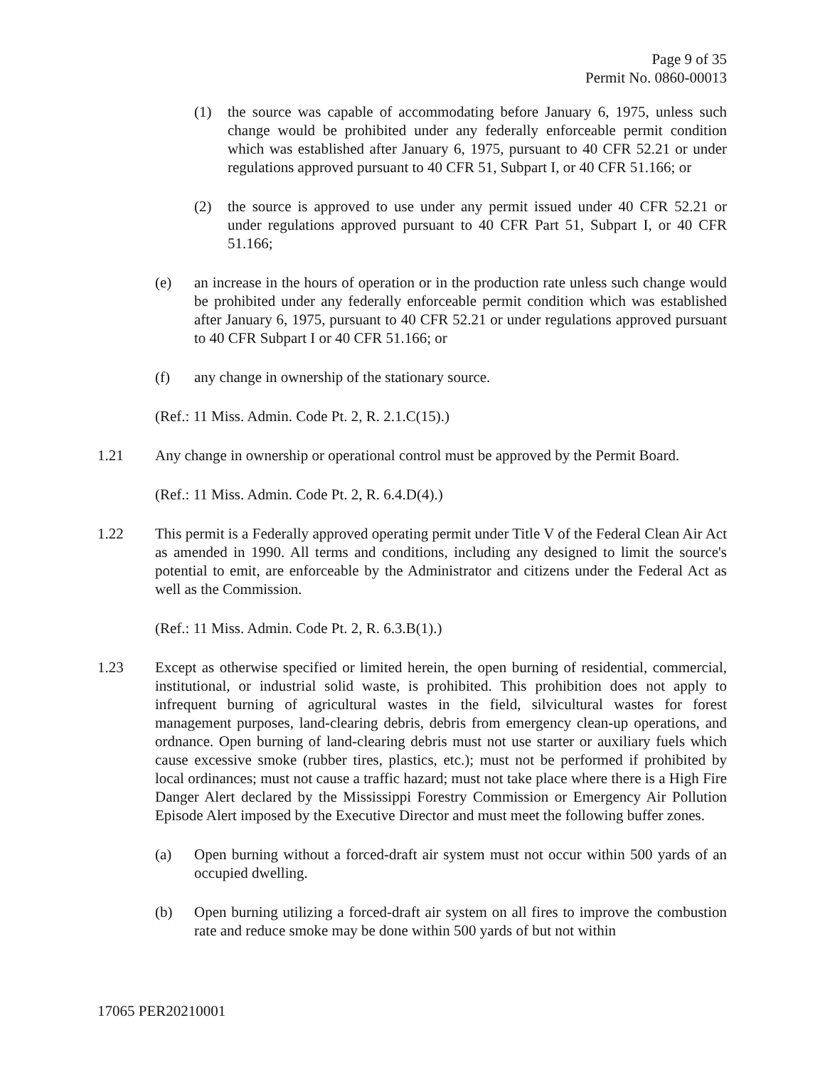Page 9 of 35
Permit No. 0860-00013
(1) the source was capable of accommodating before January 6, 1975, unless such change would be prohibited under any federally enforceable permit condition which was established after January 6, 1975, pursuant to 40 CFR 52.21 or under regulations approved pursuant to 40 CFR 51, Subpart I, or 40 CFR 51.166; or
(2) the source is approved to use under any permit issued under 40 CFR 52.21 or under regulations approved pursuant to 40 CFR Part 51, Subpart I, or 40 CFR 51.166;
(e) an increase in the hours of operation or in the production rate unless such change would be prohibited under any federally enforceable permit condition which was established after January 6, 1975, pursuant to 40 CFR 52.21 or under regulations approved pursuant to 40 CFR Subpart I or 40 CFR 51.166; or
(f) any change in ownership of the stationary source.
(Ref.: 11 Miss. Admin. Code Pt. 2, R. 2.1.C(15).)
1.21 Any change in ownership or operational control must be approved by the Permit Board.
(Ref.: 11 Miss. Admin. Code Pt. 2, R. 6.4.D(4).)
1.22 This permit is a Federally approved operating permit under Title V of the Federal Clean Air Act as amended in 1990. All terms and conditions, including any designed to limit the source's potential to emit, are enforceable by the Administrator and citizens under the Federal Act as well as the Commission.
(Ref.: 11 Miss. Admin. Code Pt. 2, R. 6.3.B(1).)
1.23 Except as otherwise specified or limited herein, the open burning of residential, commercial, institutional, or industrial solid waste, is prohibited. This prohibition does not apply to infrequent burning of agricultural wastes in the field, silvicultural wastes for forest management purposes, land-clearing debris, debris from emergency clean-up operations, and ordnance. Open burning of land-clearing debris must not use starter or auxiliary fuels which cause excessive smoke (rubber tires, plastics, etc.); must not be performed if prohibited by local ordinances; must not cause a traffic hazard; must not take place where there is a High Fire Danger Alert declared by the Mississippi Forestry Commission or Emergency Air Pollution Episode Alert imposed by the Executive Director and must meet the following buffer zones.
(a) Open burning without a forced-draft air system must not occur within 500 yards of an occupied dwelling.
(b) Open burning utilizing a forced-draft air system on all fires to improve the combustion rate and reduce smoke may be done within 500 yards of but not within
17065 PER20210001